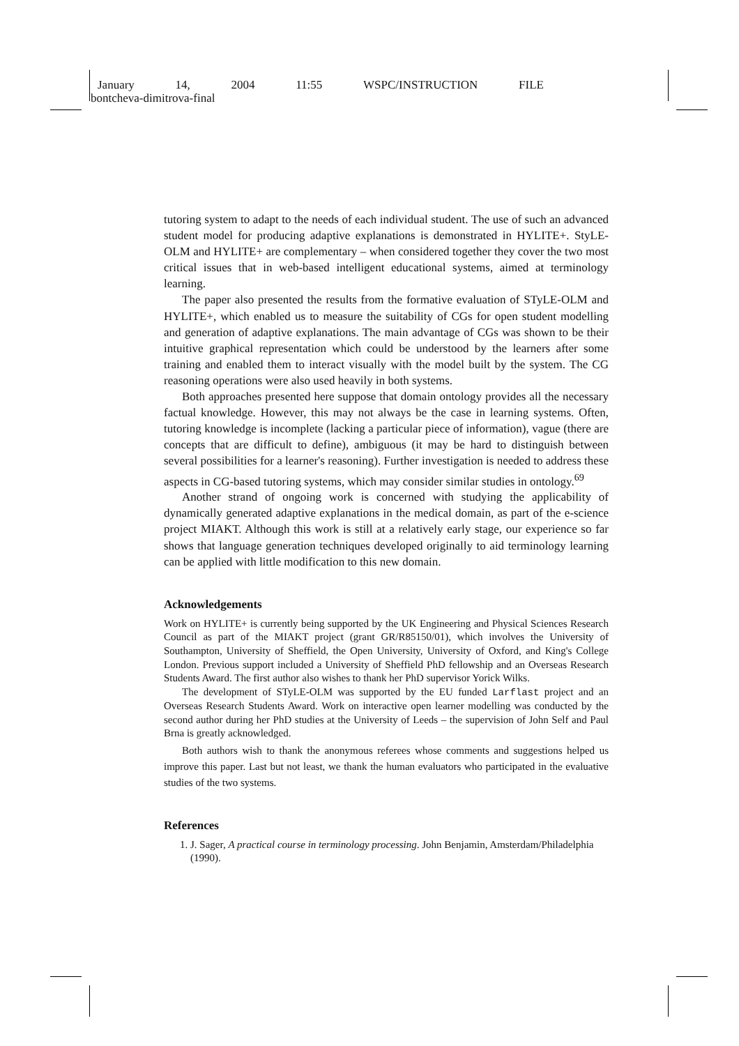January 14, 2004 11:55 WSPC/INSTRUCTION FILE
bontcheva-dimitrova-final
tutoring system to adapt to the needs of each individual student. The use of such an advanced student model for producing adaptive explanations is demonstrated in HYLITE+. StyLE-OLM and HYLITE+ are complementary – when considered together they cover the two most critical issues that in web-based intelligent educational systems, aimed at terminology learning.
The paper also presented the results from the formative evaluation of STyLE-OLM and HYLITE+, which enabled us to measure the suitability of CGs for open student modelling and generation of adaptive explanations. The main advantage of CGs was shown to be their intuitive graphical representation which could be understood by the learners after some training and enabled them to interact visually with the model built by the system. The CG reasoning operations were also used heavily in both systems.
Both approaches presented here suppose that domain ontology provides all the necessary factual knowledge. However, this may not always be the case in learning systems. Often, tutoring knowledge is incomplete (lacking a particular piece of information), vague (there are concepts that are difficult to define), ambiguous (it may be hard to distinguish between several possibilities for a learner's reasoning). Further investigation is needed to address these aspects in CG-based tutoring systems, which may consider similar studies in ontology.<sup>69</sup>
Another strand of ongoing work is concerned with studying the applicability of dynamically generated adaptive explanations in the medical domain, as part of the e-science project MIAKT. Although this work is still at a relatively early stage, our experience so far shows that language generation techniques developed originally to aid terminology learning can be applied with little modification to this new domain.
Acknowledgements
Work on HYLITE+ is currently being supported by the UK Engineering and Physical Sciences Research Council as part of the MIAKT project (grant GR/R85150/01), which involves the University of Southampton, University of Sheffield, the Open University, University of Oxford, and King's College London. Previous support included a University of Sheffield PhD fellowship and an Overseas Research Students Award. The first author also wishes to thank her PhD supervisor Yorick Wilks.
The development of STyLE-OLM was supported by the EU funded Larflast project and an Overseas Research Students Award. Work on interactive open learner modelling was conducted by the second author during her PhD studies at the University of Leeds – the supervision of John Self and Paul Brna is greatly acknowledged.
Both authors wish to thank the anonymous referees whose comments and suggestions helped us improve this paper. Last but not least, we thank the human evaluators who participated in the evaluative studies of the two systems.
References
1. J. Sager, A practical course in terminology processing. John Benjamin, Amsterdam/Philadelphia (1990).